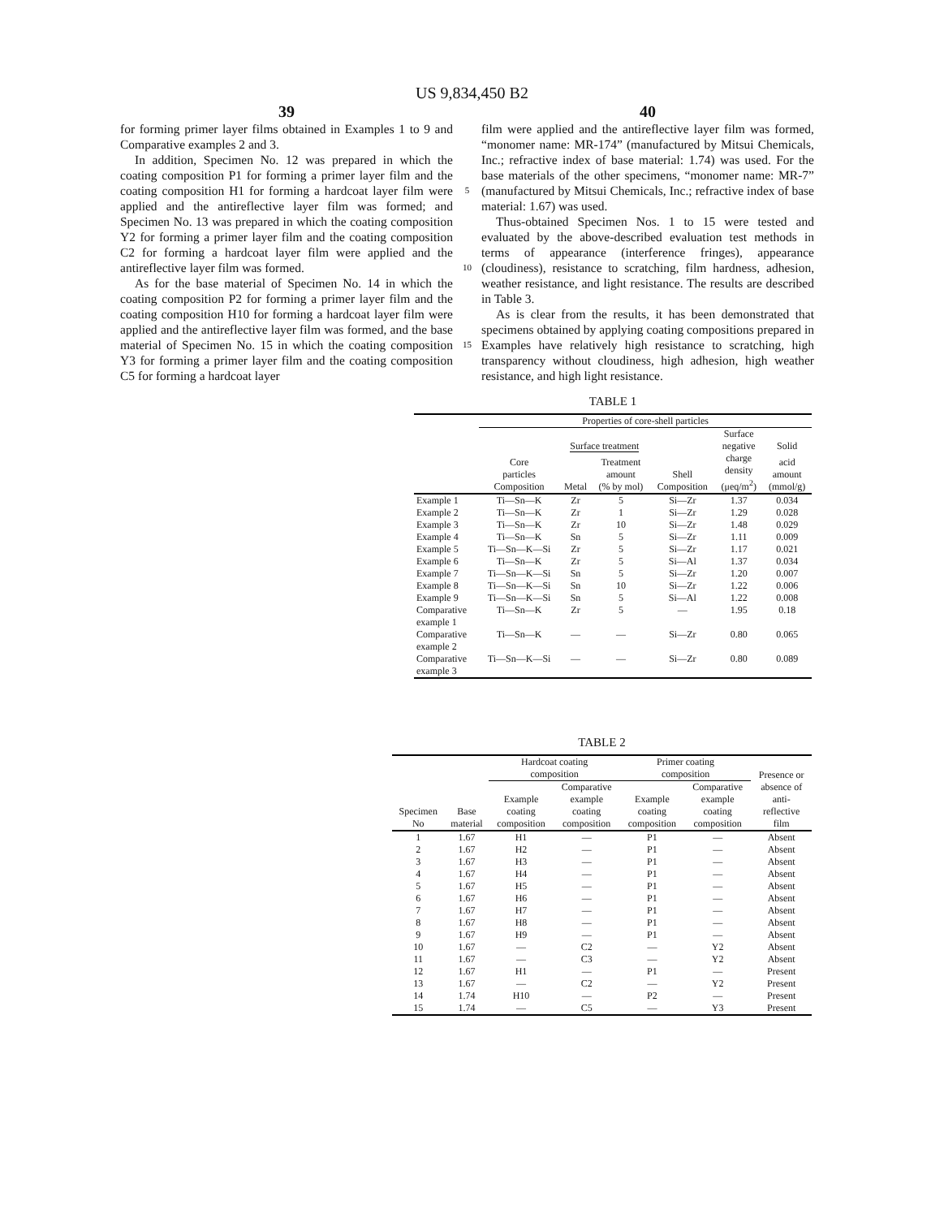US 9,834,450 B2
39 40
for forming primer layer films obtained in Examples 1 to 9 and Comparative examples 2 and 3.
In addition, Specimen No. 12 was prepared in which the coating composition P1 for forming a primer layer film and the coating composition H1 for forming a hardcoat layer film were applied and the antireflective layer film was formed; and Specimen No. 13 was prepared in which the coating composition Y2 for forming a primer layer film and the coating composition C2 for forming a hardcoat layer film were applied and the antireflective layer film was formed.
As for the base material of Specimen No. 14 in which the coating composition P2 for forming a primer layer film and the coating composition H10 for forming a hardcoat layer film were applied and the antireflective layer film was formed, and the base material of Specimen No. 15 in which the coating composition Y3 for forming a primer layer film and the coating composition C5 for forming a hardcoat layer
5
10
15
film were applied and the antireflective layer film was formed, “monomer name: MR-174” (manufactured by Mitsui Chemicals, Inc.; refractive index of base material: 1.74) was used. For the base materials of the other specimens, “monomer name: MR-7” (manufactured by Mitsui Chemicals, Inc.; refractive index of base material: 1.67) was used.
Thus-obtained Specimen Nos. 1 to 15 were tested and evaluated by the above-described evaluation test methods in terms of appearance (interference fringes), appearance (cloudiness), resistance to scratching, film hardness, adhesion, weather resistance, and light resistance. The results are described in Table 3.
As is clear from the results, it has been demonstrated that specimens obtained by applying coating compositions prepared in Examples have relatively high resistance to scratching, high transparency without cloudiness, high adhesion, high weather resistance, and high light resistance.
TABLE 1
| | Properties of core-shell particles | | | | | |
| --- | --- | --- | --- | --- | --- | --- |
| | | Surface treatment | | | Surface negative | Solid |
| | Core particles Composition | Metal | Treatment amount (% by mol) | Shell Composition | charge density (μeq/m<sup>2</sup>) | acid amount (mmol/g) |
| Example 1 | Ti—Sn—K | Zr | 5 | Si—Zr | 1.37 | 0.034 |
| Example 2 | Ti—Sn—K | Zr | 1 | Si—Zr | 1.29 | 0.028 |
| Example 3 | Ti—Sn—K | Zr | 10 | Si—Zr | 1.48 | 0.029 |
| Example 4 | Ti—Sn—K | Sn | 5 | Si—Zr | 1.11 | 0.009 |
| Example 5 | Ti—Sn—K—Si | Zr | 5 | Si—Zr | 1.17 | 0.021 |
| Example 6 | Ti—Sn—K | Zr | 5 | Si—Al | 1.37 | 0.034 |
| Example 7 | Ti—Sn—K—Si | Sn | 5 | Si—Zr | 1.20 | 0.007 |
| Example 8 | Ti—Sn—K—Si | Sn | 10 | Si—Zr | 1.22 | 0.006 |
| Example 9 | Ti—Sn—K—Si | Sn | 5 | Si—Al | 1.22 | 0.008 |
| Comparative example 1 | Ti—Sn—K | Zr | 5 | — | 1.95 | 0.18 |
| Comparative example 2 | Ti—Sn—K | — | — | Si—Zr | 0.80 | 0.065 |
| Comparative example 3 | Ti—Sn—K—Si | — | — | Si—Zr | 0.80 | 0.089 |
TABLE 2
| | | Hardcoat coating composition | | Primer coating composition | | Presence or |
| --- | --- | --- | --- | --- | --- | --- |
| Specimen No | Base material | Example coating composition | Comparative example coating composition | Example coating composition | Comparative example coating composition | absence of anti- reflective film |
| 1 | 1.67 | H1 | — | P1 | — | Absent |
| 2 | 1.67 | H2 | — | P1 | — | Absent |
| 3 | 1.67 | H3 | — | P1 | — | Absent |
| 4 | 1.67 | H4 | — | P1 | — | Absent |
| 5 | 1.67 | H5 | — | P1 | — | Absent |
| 6 | 1.67 | H6 | — | P1 | — | Absent |
| 7 | 1.67 | H7 | — | P1 | — | Absent |
| 8 | 1.67 | H8 | — | P1 | — | Absent |
| 9 | 1.67 | H9 | — | P1 | — | Absent |
| 10 | 1.67 | — | C2 | — | Y2 | Absent |
| 11 | 1.67 | — | C3 | — | Y2 | Absent |
| 12 | 1.67 | H1 | — | P1 | — | Present |
| 13 | 1.67 | — | C2 | — | Y2 | Present |
| 14 | 1.74 | H10 | — | P2 | — | Present |
| 15 | 1.74 | — | C5 | — | Y3 | Present |